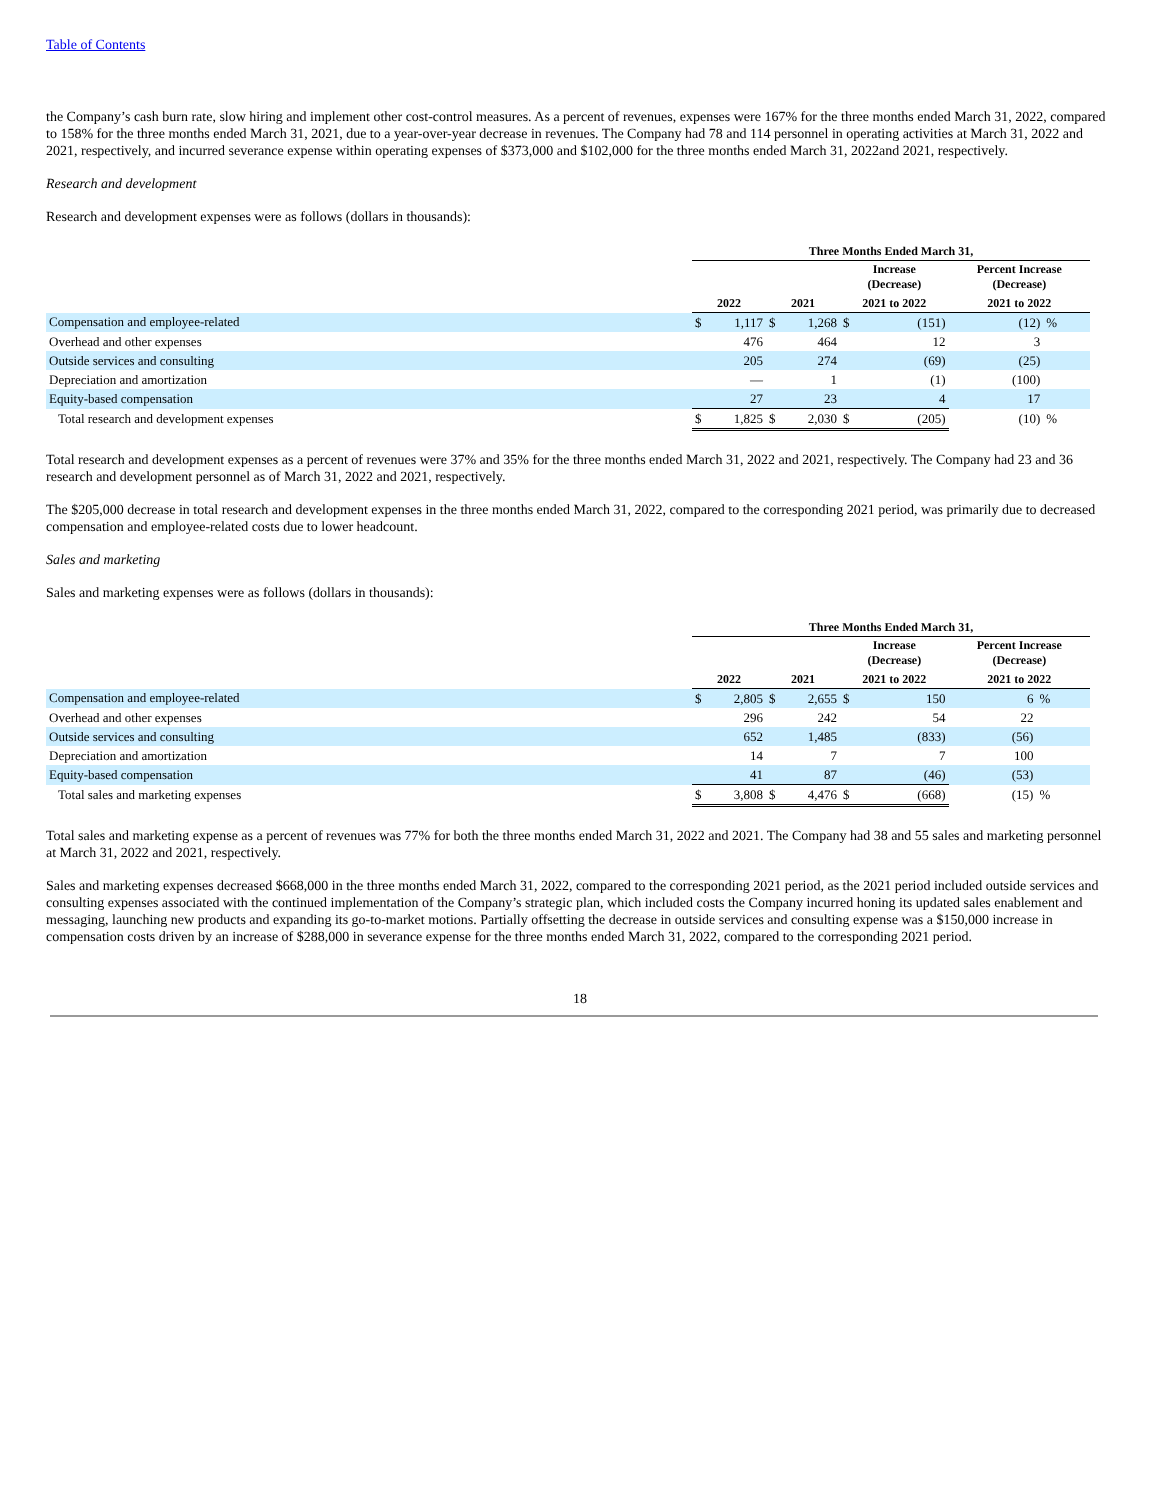Table of Contents
the Company’s cash burn rate, slow hiring and implement other cost-control measures. As a percent of revenues, expenses were 167% for the three months ended March 31, 2022, compared to 158% for the three months ended March 31, 2021, due to a year-over-year decrease in revenues. The Company had 78 and 114 personnel in operating activities at March 31, 2022 and 2021, respectively, and incurred severance expense within operating expenses of $373,000 and $102,000 for the three months ended March 31, 2022and 2021, respectively.
Research and development
Research and development expenses were as follows (dollars in thousands):
| | Three Months Ended March 31, | | | | | | | |
| --- | --- | --- | --- | --- | --- | --- | --- | --- |
| | | | | | Increase (Decrease) | | Percent Increase (Decrease) | |
| | 2022 | | 2021 | | 2021 to 2022 | | 2021 to 2022 | |
| Compensation and employee-related | $ | 1,117 | $ | 1,268 | $ | (151) | (12) | % |
| Overhead and other expenses | | 476 | | 464 | | 12 | 3 | |
| Outside services and consulting | | 205 | | 274 | | (69) | (25) | |
| Depreciation and amortization | | — | | 1 | | (1) | (100) | |
| Equity-based compensation | | 27 | | 23 | | 4 | 17 | |
| Total research and development expenses | $ | 1,825 | $ | 2,030 | $ | (205) | (10) | % |
Total research and development expenses as a percent of revenues were 37% and 35% for the three months ended March 31, 2022 and 2021, respectively. The Company had 23 and 36 research and development personnel as of March 31, 2022 and 2021, respectively.
The $205,000 decrease in total research and development expenses in the three months ended March 31, 2022, compared to the corresponding 2021 period, was primarily due to decreased compensation and employee-related costs due to lower headcount.
Sales and marketing
Sales and marketing expenses were as follows (dollars in thousands):
| | Three Months Ended March 31, | | | | | | | |
| --- | --- | --- | --- | --- | --- | --- | --- | --- |
| | | | | | Increase (Decrease) | | Percent Increase (Decrease) | |
| | 2022 | | 2021 | | 2021 to 2022 | | 2021 to 2022 | |
| Compensation and employee-related | $ | 2,805 | $ | 2,655 | $ | 150 | 6 | % |
| Overhead and other expenses | | 296 | | 242 | | 54 | 22 | |
| Outside services and consulting | | 652 | | 1,485 | | (833) | (56) | |
| Depreciation and amortization | | 14 | | 7 | | 7 | 100 | |
| Equity-based compensation | | 41 | | 87 | | (46) | (53) | |
| Total sales and marketing expenses | $ | 3,808 | $ | 4,476 | $ | (668) | (15) | % |
Total sales and marketing expense as a percent of revenues was 77% for both the three months ended March 31, 2022 and 2021. The Company had 38 and 55 sales and marketing personnel at March 31, 2022 and 2021, respectively.
Sales and marketing expenses decreased $668,000 in the three months ended March 31, 2022, compared to the corresponding 2021 period, as the 2021 period included outside services and consulting expenses associated with the continued implementation of the Company’s strategic plan, which included costs the Company incurred honing its updated sales enablement and messaging, launching new products and expanding its go-to-market motions. Partially offsetting the decrease in outside services and consulting expense was a $150,000 increase in compensation costs driven by an increase of $288,000 in severance expense for the three months ended March 31, 2022, compared to the corresponding 2021 period.
18